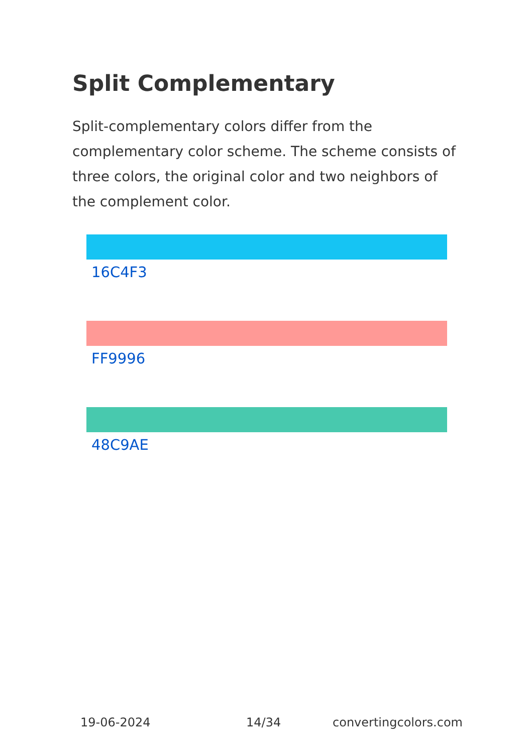Split Complementary
Split-complementary colors differ from the complementary color scheme. The scheme consists of three colors, the original color and two neighbors of the complement color.
16C4F3
FF9996
48C9AE
19-06-2024 14/34 convertingcolors.com